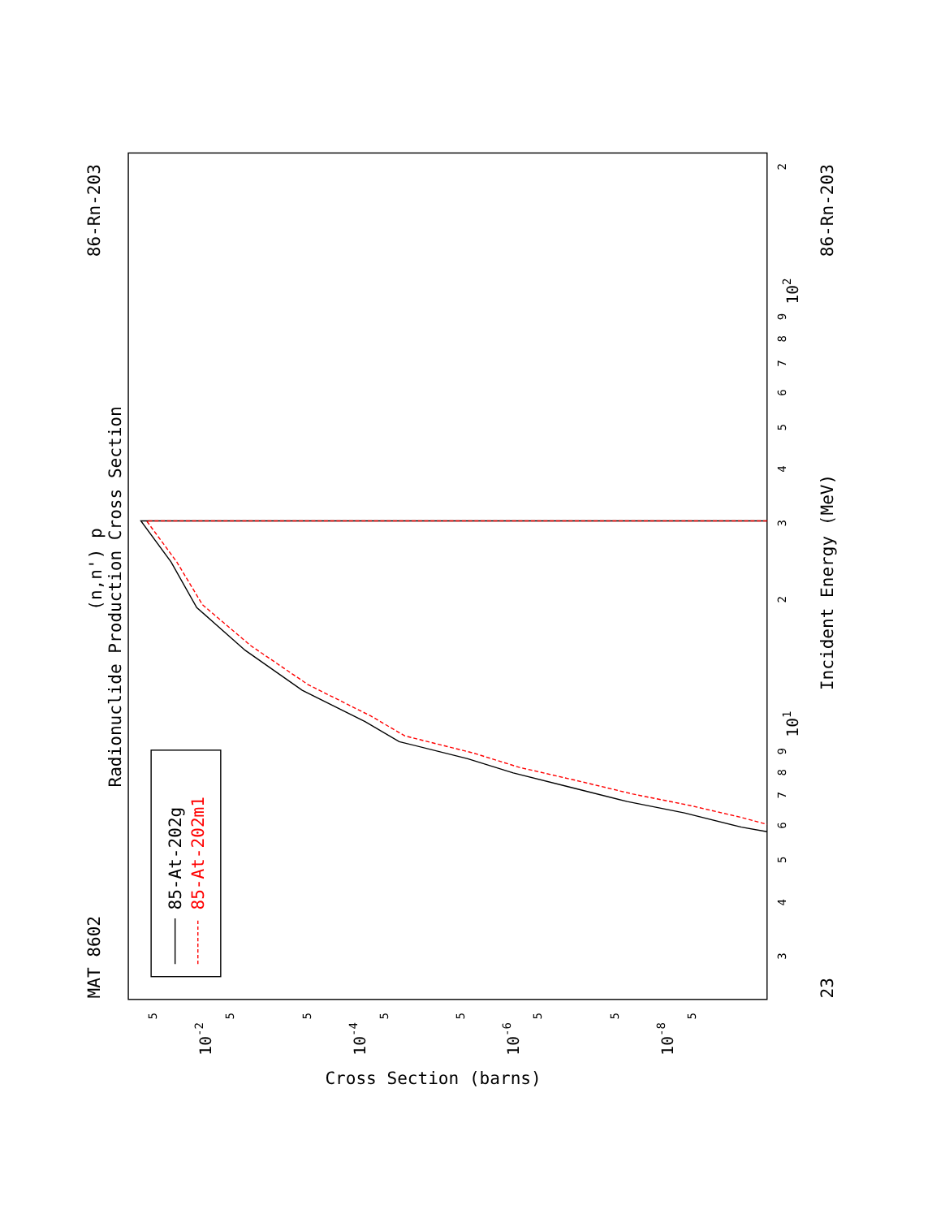MAT 8602
86-Rn-203
(n,n') p
Radionuclide Production Cross Section
23
86-Rn-203
Incident Energy (MeV)
Cross Section (barns)
85-At-202g
85-At-202m1
3
4
5
6
7
8
9
101
2
3
4
5
6
7
8
9
102
2
5
10-2
5
5
10-4
5
5
10-6
5
5
10-8
5